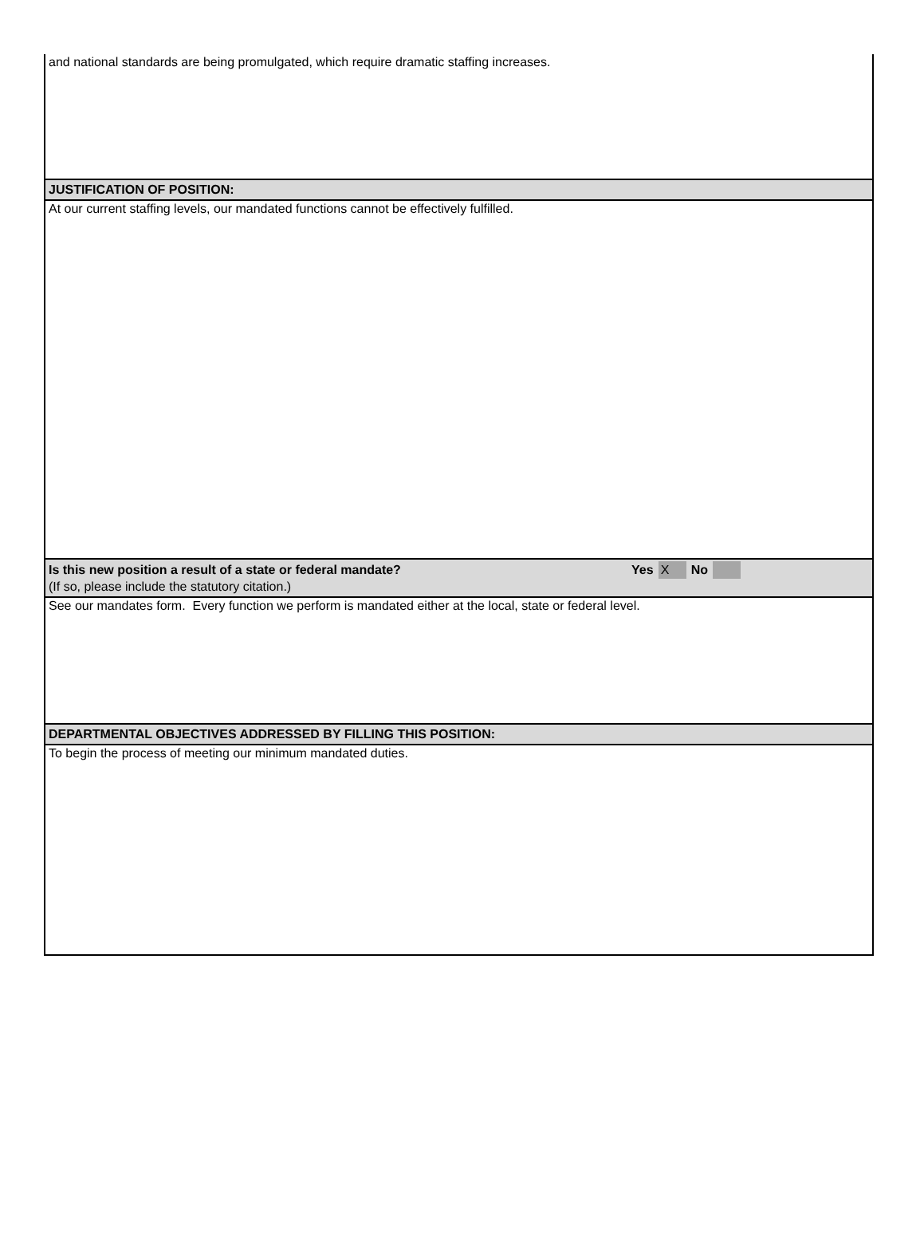and national standards are being promulgated, which require dramatic staffing increases.
JUSTIFICATION OF POSITION:
At our current staffing levels, our mandated functions cannot be effectively fulfilled.
Is this new position a result of a state or federal mandate? Yes X No
(If so, please include the statutory citation.)
See our mandates form. Every function we perform is mandated either at the local, state or federal level.
DEPARTMENTAL OBJECTIVES ADDRESSED BY FILLING THIS POSITION:
To begin the process of meeting our minimum mandated duties.